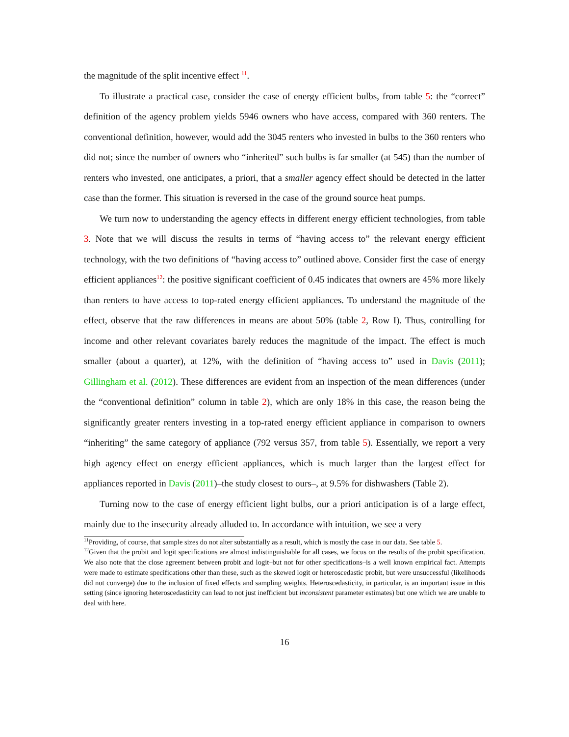the magnitude of the split incentive effect <sup>11</sup>.
To illustrate a practical case, consider the case of energy efficient bulbs, from table 5: the “correct” definition of the agency problem yields 5946 owners who have access, compared with 360 renters. The conventional definition, however, would add the 3045 renters who invested in bulbs to the 360 renters who did not; since the number of owners who “inherited” such bulbs is far smaller (at 545) than the number of renters who invested, one anticipates, a priori, that a smaller agency effect should be detected in the latter case than the former. This situation is reversed in the case of the ground source heat pumps.
We turn now to understanding the agency effects in different energy efficient technologies, from table 3. Note that we will discuss the results in terms of “having access to” the relevant energy efficient technology, with the two definitions of “having access to” outlined above. Consider first the case of energy efficient appliances<sup>12</sup>: the positive significant coefficient of 0.45 indicates that owners are 45% more likely than renters to have access to top-rated energy efficient appliances. To understand the magnitude of the effect, observe that the raw differences in means are about 50% (table 2, Row I). Thus, controlling for income and other relevant covariates barely reduces the magnitude of the impact. The effect is much smaller (about a quarter), at 12%, with the definition of “having access to” used in Davis (2011); Gillingham et al. (2012). These differences are evident from an inspection of the mean differences (under the “conventional definition” column in table 2), which are only 18% in this case, the reason being the significantly greater renters investing in a top-rated energy efficient appliance in comparison to owners “inheriting” the same category of appliance (792 versus 357, from table 5). Essentially, we report a very high agency effect on energy efficient appliances, which is much larger than the largest effect for appliances reported in Davis (2011)–the study closest to ours–, at 9.5% for dishwashers (Table 2).
Turning now to the case of energy efficient light bulbs, our a priori anticipation is of a large effect, mainly due to the insecurity already alluded to. In accordance with intuition, we see a very
<sup>11</sup> Providing, of course, that sample sizes do not alter substantially as a result, which is mostly the case in our data. See table 5.
<sup>12</sup> Given that the probit and logit specifications are almost indistinguishable for all cases, we focus on the results of the probit specification. We also note that the close agreement between probit and logit–but not for other specifications–is a well known empirical fact. Attempts were made to estimate specifications other than these, such as the skewed logit or heteroscedastic probit, but were unsuccessful (likelihoods did not converge) due to the inclusion of fixed effects and sampling weights. Heteroscedasticity, in particular, is an important issue in this setting (since ignoring heteroscedasticity can lead to not just inefficient but inconsistent parameter estimates) but one which we are unable to deal with here.
16